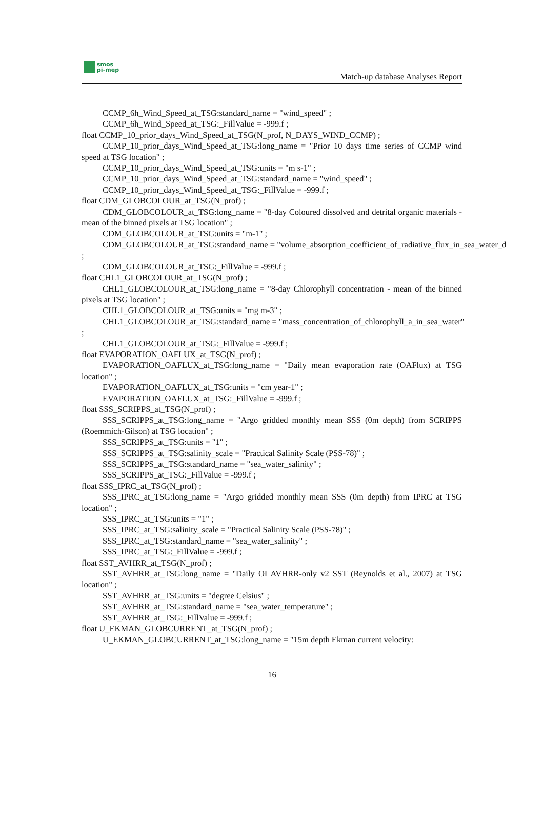smos
pi-mep
Match-up database Analyses Report
CCMP_6h_Wind_Speed_at_TSG:standard_name = "wind_speed" ;
CCMP_6h_Wind_Speed_at_TSG:_FillValue = -999.f ;
float CCMP_10_prior_days_Wind_Speed_at_TSG(N_prof, N_DAYS_WIND_CCMP) ;
CCMP_10_prior_days_Wind_Speed_at_TSG:long_name = "Prior 10 days time series of CCMP wind speed at TSG location" ;
CCMP_10_prior_days_Wind_Speed_at_TSG:units = "m s-1" ;
CCMP_10_prior_days_Wind_Speed_at_TSG:standard_name = "wind_speed" ;
CCMP_10_prior_days_Wind_Speed_at_TSG:_FillValue = -999.f ;
float CDM_GLOBCOLOUR_at_TSG(N_prof) ;
CDM_GLOBCOLOUR_at_TSG:long_name = "8-day Coloured dissolved and detrital organic materials - mean of the binned pixels at TSG location" ;
CDM_GLOBCOLOUR_at_TSG:units = "m-1" ;
CDM_GLOBCOLOUR_at_TSG:standard_name = "volume_absorption_coefficient_of_radiative_flux_in_sea_water_d
;
CDM_GLOBCOLOUR_at_TSG:_FillValue = -999.f ;
float CHL1_GLOBCOLOUR_at_TSG(N_prof) ;
CHL1_GLOBCOLOUR_at_TSG:long_name = "8-day Chlorophyll concentration - mean of the binned pixels at TSG location" ;
CHL1_GLOBCOLOUR_at_TSG:units = "mg m-3" ;
CHL1_GLOBCOLOUR_at_TSG:standard_name = "mass_concentration_of_chlorophyll_a_in_sea_water"
;
CHL1_GLOBCOLOUR_at_TSG:_FillValue = -999.f ;
float EVAPORATION_OAFLUX_at_TSG(N_prof) ;
EVAPORATION_OAFLUX_at_TSG:long_name = "Daily mean evaporation rate (OAFlux) at TSG location" ;
EVAPORATION_OAFLUX_at_TSG:units = "cm year-1" ;
EVAPORATION_OAFLUX_at_TSG:_FillValue = -999.f ;
float SSS_SCRIPPS_at_TSG(N_prof) ;
SSS_SCRIPPS_at_TSG:long_name = "Argo gridded monthly mean SSS (0m depth) from SCRIPPS (Roemmich-Gilson) at TSG location" ;
SSS_SCRIPPS_at_TSG:units = "1" ;
SSS_SCRIPPS_at_TSG:salinity_scale = "Practical Salinity Scale (PSS-78)" ;
SSS_SCRIPPS_at_TSG:standard_name = "sea_water_salinity" ;
SSS_SCRIPPS_at_TSG:_FillValue = -999.f ;
float SSS_IPRC_at_TSG(N_prof) ;
SSS_IPRC_at_TSG:long_name = "Argo gridded monthly mean SSS (0m depth) from IPRC at TSG location" ;
SSS_IPRC_at_TSG:units = "1" ;
SSS_IPRC_at_TSG:salinity_scale = "Practical Salinity Scale (PSS-78)" ;
SSS_IPRC_at_TSG:standard_name = "sea_water_salinity" ;
SSS_IPRC_at_TSG:_FillValue = -999.f ;
float SST_AVHRR_at_TSG(N_prof) ;
SST_AVHRR_at_TSG:long_name = "Daily OI AVHRR-only v2 SST (Reynolds et al., 2007) at TSG location" ;
SST_AVHRR_at_TSG:units = "degree Celsius" ;
SST_AVHRR_at_TSG:standard_name = "sea_water_temperature" ;
SST_AVHRR_at_TSG:_FillValue = -999.f ;
float U_EKMAN_GLOBCURRENT_at_TSG(N_prof) ;
U_EKMAN_GLOBCURRENT_at_TSG:long_name = "15m depth Ekman current velocity:
16